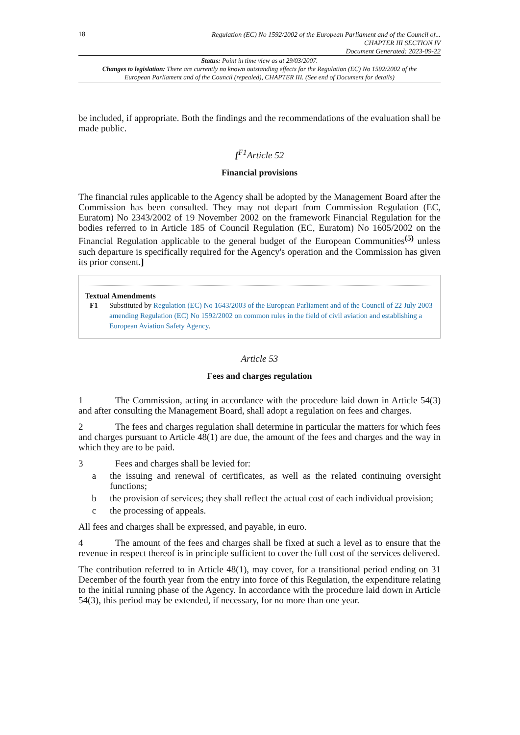18
Regulation (EC) No 1592/2002 of the European Parliament and of the Council of...
CHAPTER III SECTION IV
Document Generated: 2023-09-22
Status: Point in time view as at 29/03/2007.
Changes to legislation: There are currently no known outstanding effects for the Regulation (EC) No 1592/2002 of the European Parliament and of the Council (repealed), CHAPTER III. (See end of Document for details)
be included, if appropriate. Both the findings and the recommendations of the evaluation shall be made public.
[<sup>F1</sup>Article 52
Financial provisions
The financial rules applicable to the Agency shall be adopted by the Management Board after the Commission has been consulted. They may not depart from Commission Regulation (EC, Euratom) No 2343/2002 of 19 November 2002 on the framework Financial Regulation for the bodies referred to in Article 185 of Council Regulation (EC, Euratom) No 1605/2002 on the Financial Regulation applicable to the general budget of the European Communities<sup>(5)</sup> unless such departure is specifically required for the Agency's operation and the Commission has given its prior consent.]
Textual Amendments
F1 Substituted by Regulation (EC) No 1643/2003 of the European Parliament and of the Council of 22 July 2003 amending Regulation (EC) No 1592/2002 on common rules in the field of civil aviation and establishing a European Aviation Safety Agency.
Article 53
Fees and charges regulation
1 The Commission, acting in accordance with the procedure laid down in Article 54(3) and after consulting the Management Board, shall adopt a regulation on fees and charges.
2 The fees and charges regulation shall determine in particular the matters for which fees and charges pursuant to Article 48(1) are due, the amount of the fees and charges and the way in which they are to be paid.
3 Fees and charges shall be levied for:
a the issuing and renewal of certificates, as well as the related continuing oversight functions;
b the provision of services; they shall reflect the actual cost of each individual provision;
c the processing of appeals.
All fees and charges shall be expressed, and payable, in euro.
4 The amount of the fees and charges shall be fixed at such a level as to ensure that the revenue in respect thereof is in principle sufficient to cover the full cost of the services delivered.
The contribution referred to in Article 48(1), may cover, for a transitional period ending on 31 December of the fourth year from the entry into force of this Regulation, the expenditure relating to the initial running phase of the Agency. In accordance with the procedure laid down in Article 54(3), this period may be extended, if necessary, for no more than one year.